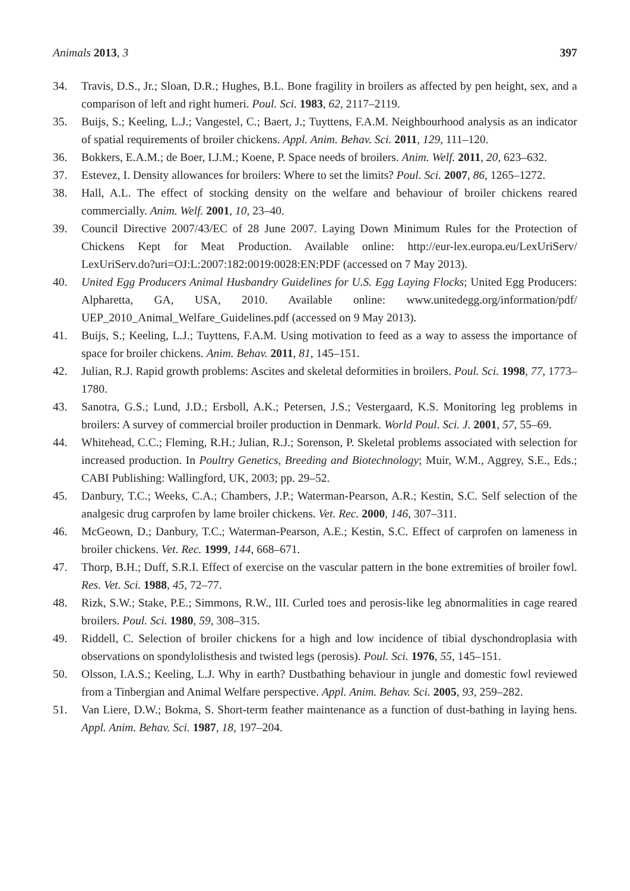Animals 2013, 3 397
34. Travis, D.S., Jr.; Sloan, D.R.; Hughes, B.L. Bone fragility in broilers as affected by pen height, sex, and a comparison of left and right humeri. Poul. Sci. 1983, 62, 2117–2119.
35. Buijs, S.; Keeling, L.J.; Vangestel, C.; Baert, J.; Tuyttens, F.A.M. Neighbourhood analysis as an indicator of spatial requirements of broiler chickens. Appl. Anim. Behav. Sci. 2011, 129, 111–120.
36. Bokkers, E.A.M.; de Boer, I.J.M.; Koene, P. Space needs of broilers. Anim. Welf. 2011, 20, 623–632.
37. Estevez, I. Density allowances for broilers: Where to set the limits? Poul. Sci. 2007, 86, 1265–1272.
38. Hall, A.L. The effect of stocking density on the welfare and behaviour of broiler chickens reared commercially. Anim. Welf. 2001, 10, 23–40.
39. Council Directive 2007/43/EC of 28 June 2007. Laying Down Minimum Rules for the Protection of Chickens Kept for Meat Production. Available online: http://eur-lex.europa.eu/LexUriServ/ LexUriServ.do?uri=OJ:L:2007:182:0019:0028:EN:PDF (accessed on 7 May 2013).
40. United Egg Producers Animal Husbandry Guidelines for U.S. Egg Laying Flocks; United Egg Producers: Alpharetta, GA, USA, 2010. Available online: www.unitedegg.org/information/pdf/ UEP_2010_Animal_Welfare_Guidelines.pdf (accessed on 9 May 2013).
41. Buijs, S.; Keeling, L.J.; Tuyttens, F.A.M. Using motivation to feed as a way to assess the importance of space for broiler chickens. Anim. Behav. 2011, 81, 145–151.
42. Julian, R.J. Rapid growth problems: Ascites and skeletal deformities in broilers. Poul. Sci. 1998, 77, 1773–1780.
43. Sanotra, G.S.; Lund, J.D.; Ersboll, A.K.; Petersen, J.S.; Vestergaard, K.S. Monitoring leg problems in broilers: A survey of commercial broiler production in Denmark. World Poul. Sci. J. 2001, 57, 55–69.
44. Whitehead, C.C.; Fleming, R.H.; Julian, R.J.; Sorenson, P. Skeletal problems associated with selection for increased production. In Poultry Genetics, Breeding and Biotechnology; Muir, W.M., Aggrey, S.E., Eds.; CABI Publishing: Wallingford, UK, 2003; pp. 29–52.
45. Danbury, T.C.; Weeks, C.A.; Chambers, J.P.; Waterman-Pearson, A.R.; Kestin, S.C. Self selection of the analgesic drug carprofen by lame broiler chickens. Vet. Rec. 2000, 146, 307–311.
46. McGeown, D.; Danbury, T.C.; Waterman-Pearson, A.E.; Kestin, S.C. Effect of carprofen on lameness in broiler chickens. Vet. Rec. 1999, 144, 668–671.
47. Thorp, B.H.; Duff, S.R.I. Effect of exercise on the vascular pattern in the bone extremities of broiler fowl. Res. Vet. Sci. 1988, 45, 72–77.
48. Rizk, S.W.; Stake, P.E.; Simmons, R.W., III. Curled toes and perosis-like leg abnormalities in cage reared broilers. Poul. Sci. 1980, 59, 308–315.
49. Riddell, C. Selection of broiler chickens for a high and low incidence of tibial dyschondroplasia with observations on spondylolisthesis and twisted legs (perosis). Poul. Sci. 1976, 55, 145–151.
50. Olsson, I.A.S.; Keeling, L.J. Why in earth? Dustbathing behaviour in jungle and domestic fowl reviewed from a Tinbergian and Animal Welfare perspective. Appl. Anim. Behav. Sci. 2005, 93, 259–282.
51. Van Liere, D.W.; Bokma, S. Short-term feather maintenance as a function of dust-bathing in laying hens. Appl. Anim. Behav. Sci. 1987, 18, 197–204.